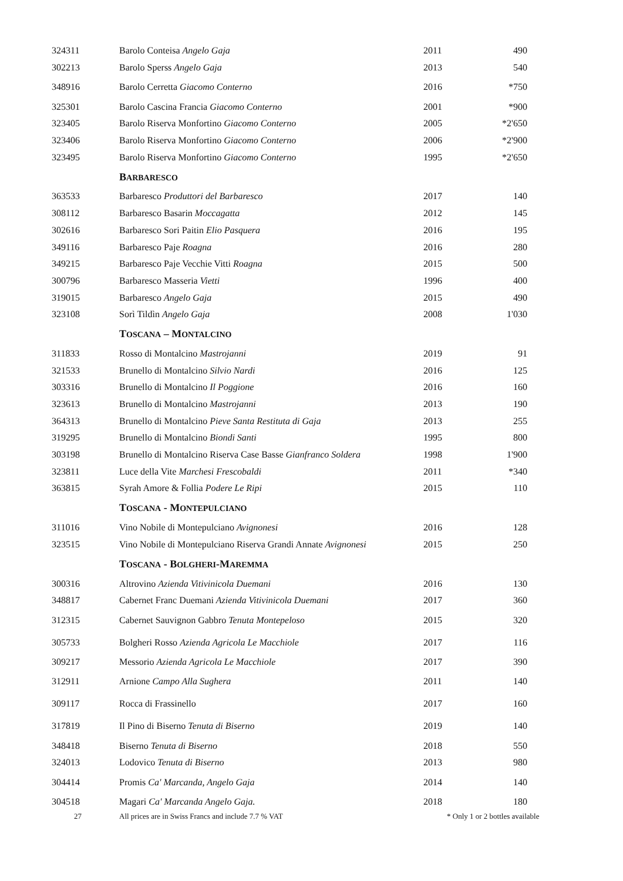| 324311 | Barolo Conteisa Angelo Gaja | 2011 | 490 |
| 302213 | Barolo Sperss Angelo Gaja | 2013 | 540 |
| 348916 | Barolo Cerretta Giacomo Conterno | 2016 | *750 |
| 325301 | Barolo Cascina Francia Giacomo Conterno | 2001 | *900 |
| 323405 | Barolo Riserva Monfortino Giacomo Conterno | 2005 | *2'650 |
| 323406 | Barolo Riserva Monfortino Giacomo Conterno | 2006 | *2'900 |
| 323495 | Barolo Riserva Monfortino Giacomo Conterno | 1995 | *2'650 |
| | B ARBARESCO | | |
| 363533 | Barbaresco Produttori del Barbaresco | 2017 | 140 |
| 308112 | Barbaresco Basarin Moccagatta | 2012 | 145 |
| 302616 | Barbaresco Sori Paitin Elio Pasquera | 2016 | 195 |
| 349116 | Barbaresco Paje Roagna | 2016 | 280 |
| 349215 | Barbaresco Paje Vecchie Vitti Roagna | 2015 | 500 |
| 300796 | Barbaresco Masseria Vietti | 1996 | 400 |
| 319015 | Barbaresco Angelo Gaja | 2015 | 490 |
| 323108 | Sorì Tildìn Angelo Gaja | 2008 | 1'030 |
| | T OSCANA – M ONTALCINO | | |
| 311833 | Rosso di Montalcino Mastrojanni | 2019 | 91 |
| 321533 | Brunello di Montalcino Silvio Nardi | 2016 | 125 |
| 303316 | Brunello di Montalcino Il Poggione | 2016 | 160 |
| 323613 | Brunello di Montalcino Mastrojanni | 2013 | 190 |
| 364313 | Brunello di Montalcino Pieve Santa Restituta di Gaja | 2013 | 255 |
| 319295 | Brunello di Montalcino Biondi Santi | 1995 | 800 |
| 303198 | Brunello di Montalcino Riserva Case Basse Gianfranco Soldera | 1998 | 1'900 |
| 323811 | Luce della Vite Marchesi Frescobaldi | 2011 | *340 |
| 363815 | Syrah Amore & Follia Podere Le Ripi | 2015 | 110 |
| | T OSCANA - M ONTEPULCIANO | | |
| 311016 | Vino Nobile di Montepulciano Avignonesi | 2016 | 128 |
| 323515 | Vino Nobile di Montepulciano Riserva Grandi Annate Avignonesi | 2015 | 250 |
| | T OSCANA - B OLGHERI -M AREMMA | | |
| 300316 | Altrovino Azienda Vitivinicola Duemani | 2016 | 130 |
| 348817 | Cabernet Franc Duemani Azienda Vitivinicola Duemani | 2017 | 360 |
| 312315 | Cabernet Sauvignon Gabbro Tenuta Montepeloso | 2015 | 320 |
| 305733 | Bolgheri Rosso Azienda Agricola Le Macchiole | 2017 | 116 |
| 309217 | Messorio Azienda Agricola Le Macchiole | 2017 | 390 |
| 312911 | Arnione Campo Alla Sughera | 2011 | 140 |
| 309117 | Rocca di Frassinello | 2017 | 160 |
| 317819 | Il Pino di Biserno Tenuta di Biserno | 2019 | 140 |
| 348418 | Biserno Tenuta di Biserno | 2018 | 550 |
| 324013 | Lodovico Tenuta di Biserno | 2013 | 980 |
| 304414 | Promis Ca' Marcanda, Angelo Gaja | 2014 | 140 |
| 304518 | Magari Ca' Marcanda Angelo Gaja. | 2018 | 180 |
| 27 | All prices are in Swiss Francs and include 7.7 % VAT | * Only 1 or 2 bottles available | |